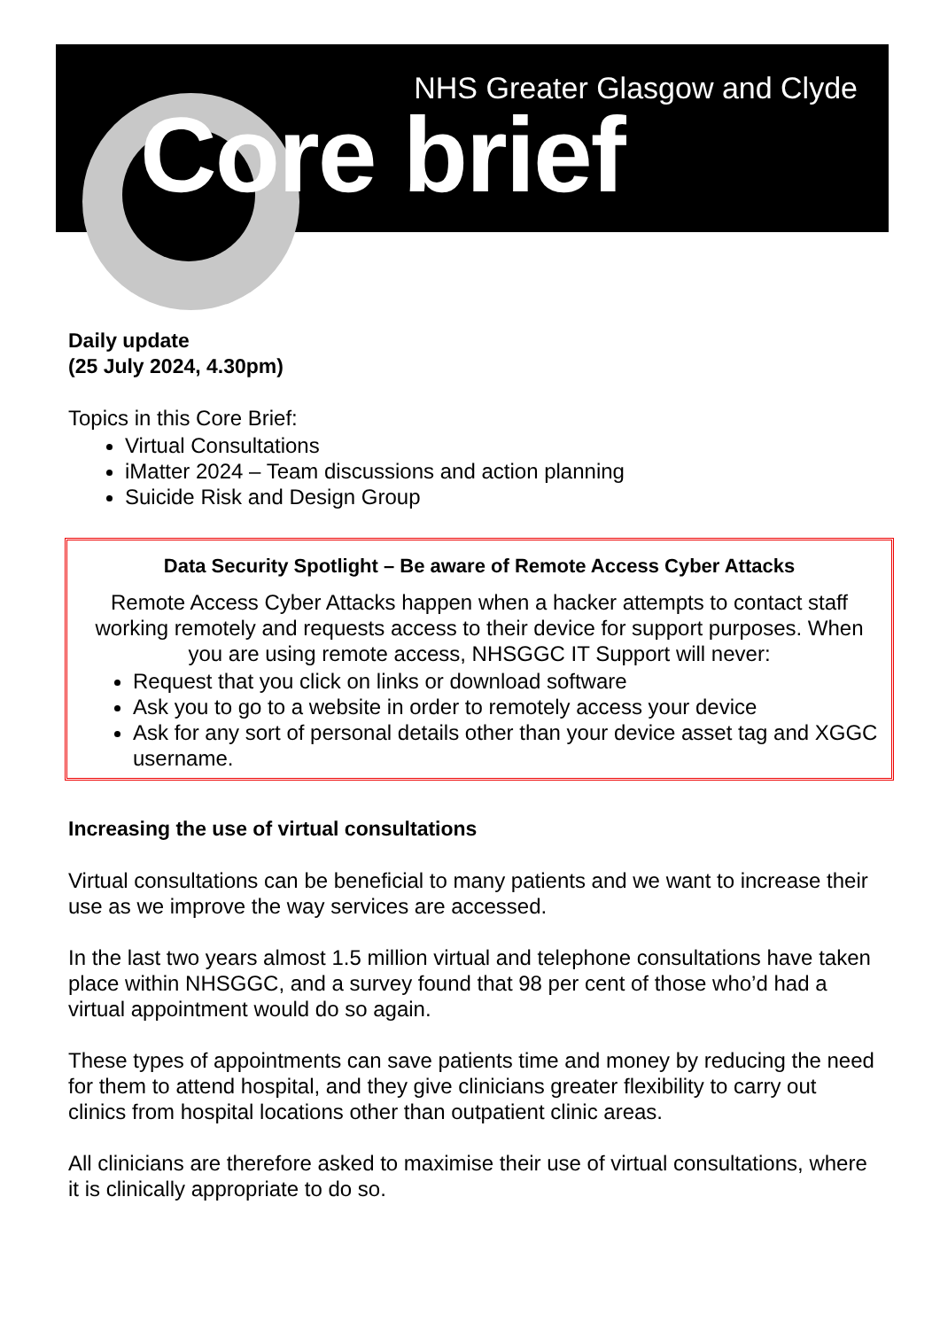NHS Greater Glasgow and Clyde
Core brief
Daily update
(25 July 2024, 4.30pm)
Topics in this Core Brief:
Virtual Consultations
iMatter 2024 – Team discussions and action planning
Suicide Risk and Design Group
Data Security Spotlight – Be aware of Remote Access Cyber Attacks
Remote Access Cyber Attacks happen when a hacker attempts to contact staff working remotely and requests access to their device for support purposes. When you are using remote access, NHSGGC IT Support will never:
Request that you click on links or download software
Ask you to go to a website in order to remotely access your device
Ask for any sort of personal details other than your device asset tag and XGGC username.
Increasing the use of virtual consultations
Virtual consultations can be beneficial to many patients and we want to increase their use as we improve the way services are accessed.
In the last two years almost 1.5 million virtual and telephone consultations have taken place within NHSGGC, and a survey found that 98 per cent of those who’d had a virtual appointment would do so again.
These types of appointments can save patients time and money by reducing the need for them to attend hospital, and they give clinicians greater flexibility to carry out clinics from hospital locations other than outpatient clinic areas.
All clinicians are therefore asked to maximise their use of virtual consultations, where it is clinically appropriate to do so.